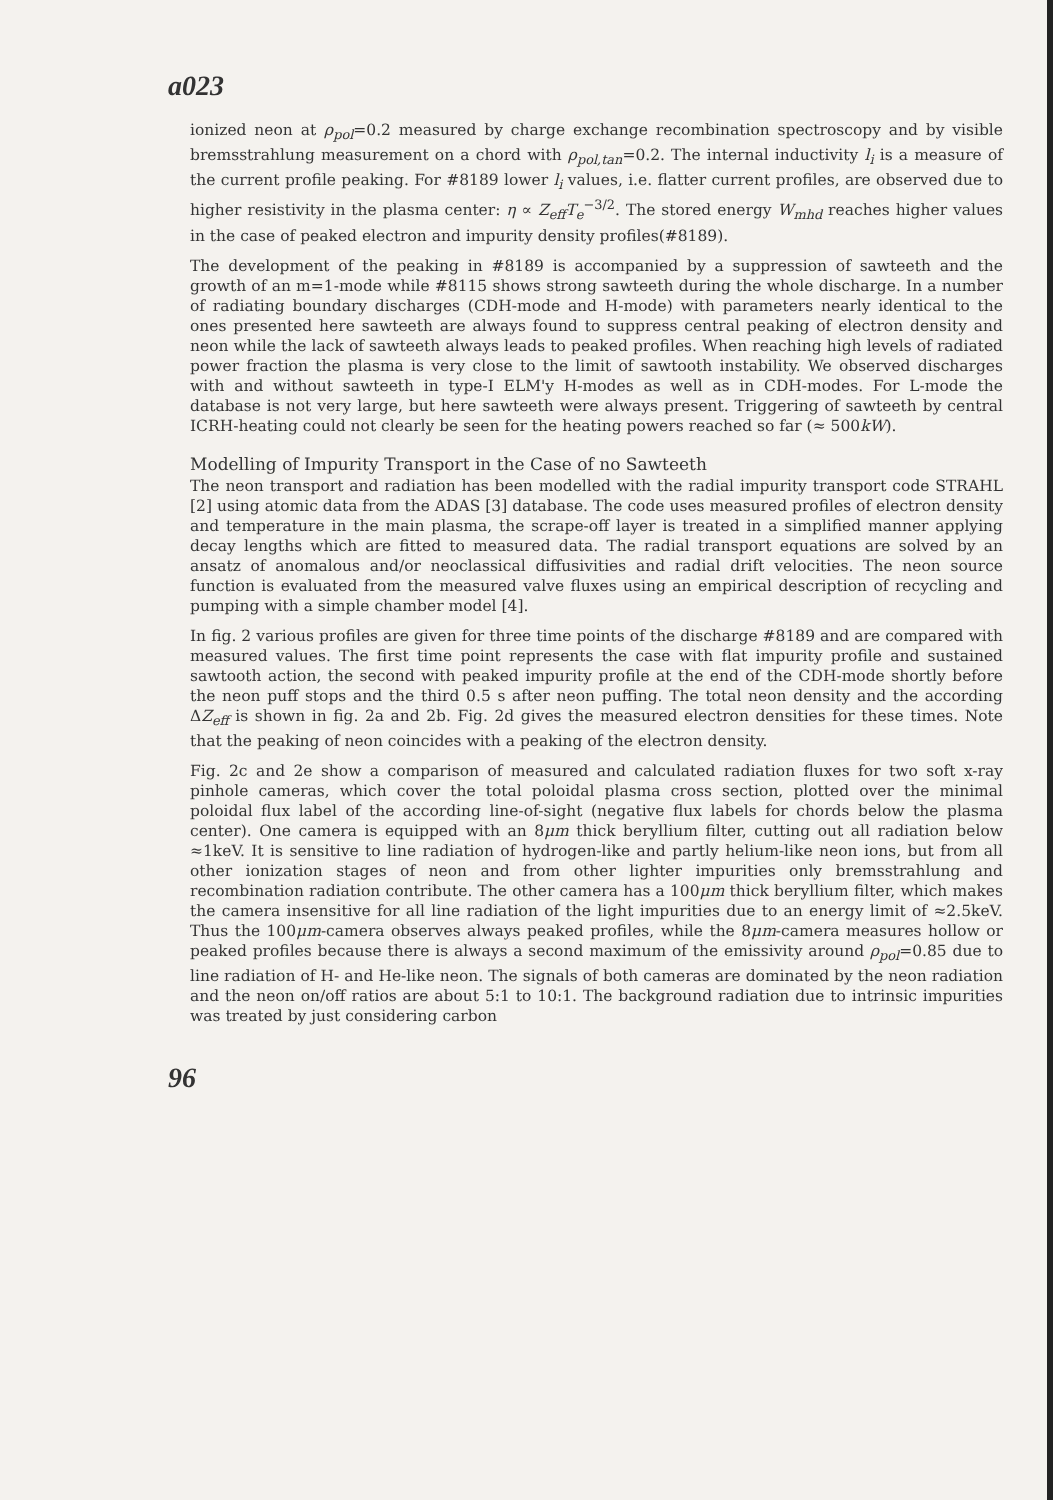a023
ionized neon at ρ<sub>pol</sub>=0.2 measured by charge exchange recombination spectroscopy and by visible bremsstrahlung measurement on a chord with ρ<sub>pol,tan</sub>=0.2. The internal inductivity l<sub>i</sub> is a measure of the current profile peaking. For #8189 lower l<sub>i</sub> values, i.e. flatter current profiles, are observed due to higher resistivity in the plasma center: η ∝ Z<sub>eff</sub>T<sub>e</sub><sup>−3/2</sup>. The stored energy W<sub>mhd</sub> reaches higher values in the case of peaked electron and impurity density profiles(#8189).
The development of the peaking in #8189 is accompanied by a suppression of sawteeth and the growth of an m=1-mode while #8115 shows strong sawteeth during the whole discharge. In a number of radiating boundary discharges (CDH-mode and H-mode) with parameters nearly identical to the ones presented here sawteeth are always found to suppress central peaking of electron density and neon while the lack of sawteeth always leads to peaked profiles. When reaching high levels of radiated power fraction the plasma is very close to the limit of sawtooth instability. We observed discharges with and without sawteeth in type-I ELM'y H-modes as well as in CDH-modes. For L-mode the database is not very large, but here sawteeth were always present. Triggering of sawteeth by central ICRH-heating could not clearly be seen for the heating powers reached so far (≈ 500kW).
Modelling of Impurity Transport in the Case of no Sawteeth
The neon transport and radiation has been modelled with the radial impurity transport code STRAHL [2] using atomic data from the ADAS [3] database. The code uses measured profiles of electron density and temperature in the main plasma, the scrape-off layer is treated in a simplified manner applying decay lengths which are fitted to measured data. The radial transport equations are solved by an ansatz of anomalous and/or neoclassical diffusivities and radial drift velocities. The neon source function is evaluated from the measured valve fluxes using an empirical description of recycling and pumping with a simple chamber model [4].
In fig. 2 various profiles are given for three time points of the discharge #8189 and are compared with measured values. The first time point represents the case with flat impurity profile and sustained sawtooth action, the second with peaked impurity profile at the end of the CDH-mode shortly before the neon puff stops and the third 0.5 s after neon puffing. The total neon density and the according ΔZ<sub>eff</sub> is shown in fig. 2a and 2b. Fig. 2d gives the measured electron densities for these times. Note that the peaking of neon coincides with a peaking of the electron density.
Fig. 2c and 2e show a comparison of measured and calculated radiation fluxes for two soft x-ray pinhole cameras, which cover the total poloidal plasma cross section, plotted over the minimal poloidal flux label of the according line-of-sight (negative flux labels for chords below the plasma center). One camera is equipped with an 8μm thick beryllium filter, cutting out all radiation below ≈1keV. It is sensitive to line radiation of hydrogen-like and partly helium-like neon ions, but from all other ionization stages of neon and from other lighter impurities only bremsstrahlung and recombination radiation contribute. The other camera has a 100μm thick beryllium filter, which makes the camera insensitive for all line radiation of the light impurities due to an energy limit of ≈2.5keV. Thus the 100μm-camera observes always peaked profiles, while the 8μm-camera measures hollow or peaked profiles because there is always a second maximum of the emissivity around ρ<sub>pol</sub>=0.85 due to line radiation of H- and He-like neon. The signals of both cameras are dominated by the neon radiation and the neon on/off ratios are about 5:1 to 10:1. The background radiation due to intrinsic impurities was treated by just considering carbon
96